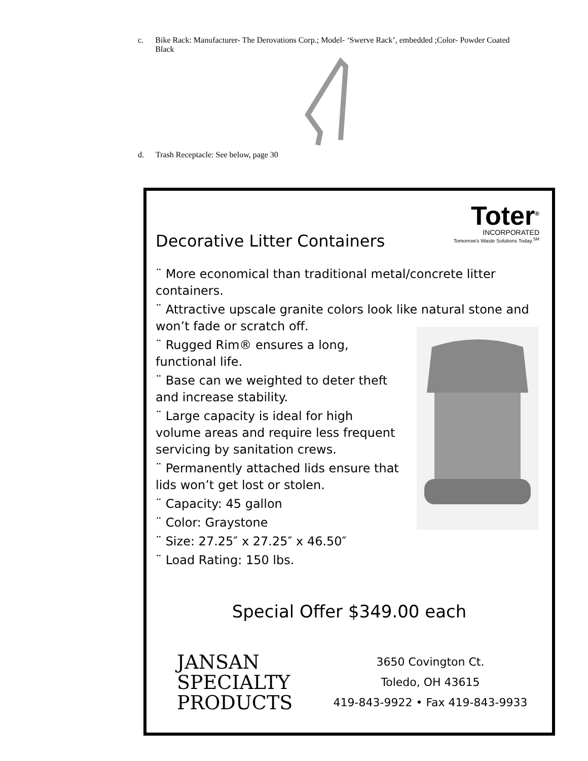c. Bike Rack: Manufacturer- The Derovations Corp.; Model- ‘Swerve Rack’, embedded ;Color- Powder Coated Black
d. Trash Receptacle: See below, page 30
Toter<sup>®</sup>
INCORPORATED
Tomorrow's Waste Solutions Today.<sup>SM</sup>
Decorative Litter Containers
¨ More economical than traditional metal/concrete litter containers.
¨ Attractive upscale granite colors look like natural stone and won’t fade or scratch off.
¨ Rugged Rim® ensures a long, functional life.
¨ Base can we weighted to deter theft and increase stability.
¨ Large capacity is ideal for high volume areas and require less frequent servicing by sanitation crews.
¨ Permanently attached lids ensure that lids won’t get lost or stolen.
¨ Capacity: 45 gallon
¨ Color: Graystone
¨ Size: 27.25″ x 27.25″ x 46.50″
¨ Load Rating: 150 lbs.
Special Offer $349.00 each
JANSAN
SPECIALTY
PRODUCTS
3650 Covington Ct.
Toledo, OH 43615
419-843-9922 • Fax 419-843-9933